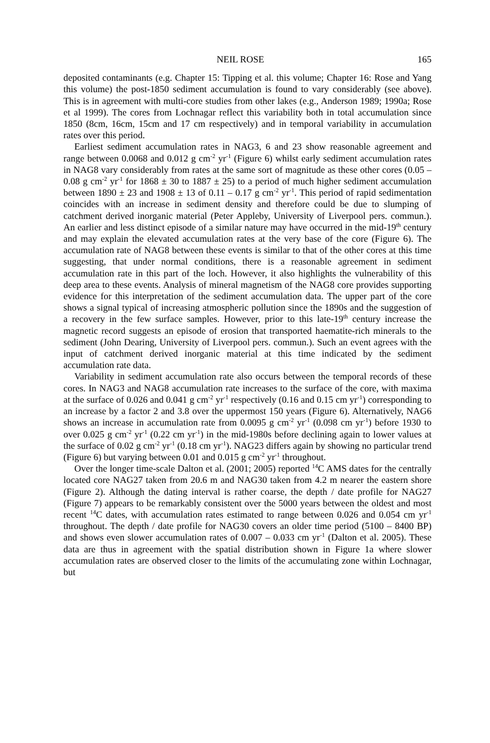NEIL ROSE 165
deposited contaminants (e.g. Chapter 15: Tipping et al. this volume; Chapter 16: Rose and Yang this volume) the post-1850 sediment accumulation is found to vary considerably (see above). This is in agreement with multi-core studies from other lakes (e.g., Anderson 1989; 1990a; Rose et al 1999). The cores from Lochnagar reflect this variability both in total accumulation since 1850 (8cm, 16cm, 15cm and 17 cm respectively) and in temporal variability in accumulation rates over this period.
Earliest sediment accumulation rates in NAG3, 6 and 23 show reasonable agreement and range between 0.0068 and 0.012 g cm<sup>-2</sup> yr<sup>-1</sup> (Figure 6) whilst early sediment accumulation rates in NAG8 vary considerably from rates at the same sort of magnitude as these other cores (0.05 – 0.08 g cm<sup>-2</sup> yr<sup>-1</sup> for 1868 ± 30 to 1887 ± 25) to a period of much higher sediment accumulation between 1890 ± 23 and 1908 ± 13 of 0.11 – 0.17 g cm<sup>-2</sup> yr<sup>-1</sup>. This period of rapid sedimentation coincides with an increase in sediment density and therefore could be due to slumping of catchment derived inorganic material (Peter Appleby, University of Liverpool pers. commun.). An earlier and less distinct episode of a similar nature may have occurred in the mid-19<sup>th</sup> century and may explain the elevated accumulation rates at the very base of the core (Figure 6). The accumulation rate of NAG8 between these events is similar to that of the other cores at this time suggesting, that under normal conditions, there is a reasonable agreement in sediment accumulation rate in this part of the loch. However, it also highlights the vulnerability of this deep area to these events. Analysis of mineral magnetism of the NAG8 core provides supporting evidence for this interpretation of the sediment accumulation data. The upper part of the core shows a signal typical of increasing atmospheric pollution since the 1890s and the suggestion of a recovery in the few surface samples. However, prior to this late-19<sup>th</sup> century increase the magnetic record suggests an episode of erosion that transported haematite-rich minerals to the sediment (John Dearing, University of Liverpool pers. commun.). Such an event agrees with the input of catchment derived inorganic material at this time indicated by the sediment accumulation rate data.
Variability in sediment accumulation rate also occurs between the temporal records of these cores. In NAG3 and NAG8 accumulation rate increases to the surface of the core, with maxima at the surface of 0.026 and 0.041 g cm<sup>-2</sup> yr<sup>-1</sup> respectively (0.16 and 0.15 cm yr<sup>-1</sup>) corresponding to an increase by a factor 2 and 3.8 over the uppermost 150 years (Figure 6). Alternatively, NAG6 shows an increase in accumulation rate from 0.0095 g cm<sup>-2</sup> yr<sup>-1</sup> (0.098 cm yr<sup>-1</sup>) before 1930 to over 0.025 g cm<sup>-2</sup> yr<sup>-1</sup> (0.22 cm yr<sup>-1</sup>) in the mid-1980s before declining again to lower values at the surface of 0.02 g cm<sup>-2</sup> yr<sup>-1</sup> (0.18 cm yr<sup>-1</sup>). NAG23 differs again by showing no particular trend (Figure 6) but varying between 0.01 and 0.015 g cm<sup>-2</sup> yr<sup>-1</sup> throughout.
Over the longer time-scale Dalton et al. (2001; 2005) reported <sup>14</sup>C AMS dates for the centrally located core NAG27 taken from 20.6 m and NAG30 taken from 4.2 m nearer the eastern shore (Figure 2). Although the dating interval is rather coarse, the depth / date profile for NAG27 (Figure 7) appears to be remarkably consistent over the 5000 years between the oldest and most recent <sup>14</sup>C dates, with accumulation rates estimated to range between 0.026 and 0.054 cm yr<sup>-1</sup> throughout. The depth / date profile for NAG30 covers an older time period (5100 – 8400 BP) and shows even slower accumulation rates of 0.007 – 0.033 cm yr<sup>-1</sup> (Dalton et al. 2005). These data are thus in agreement with the spatial distribution shown in Figure 1a where slower accumulation rates are observed closer to the limits of the accumulating zone within Lochnagar, but